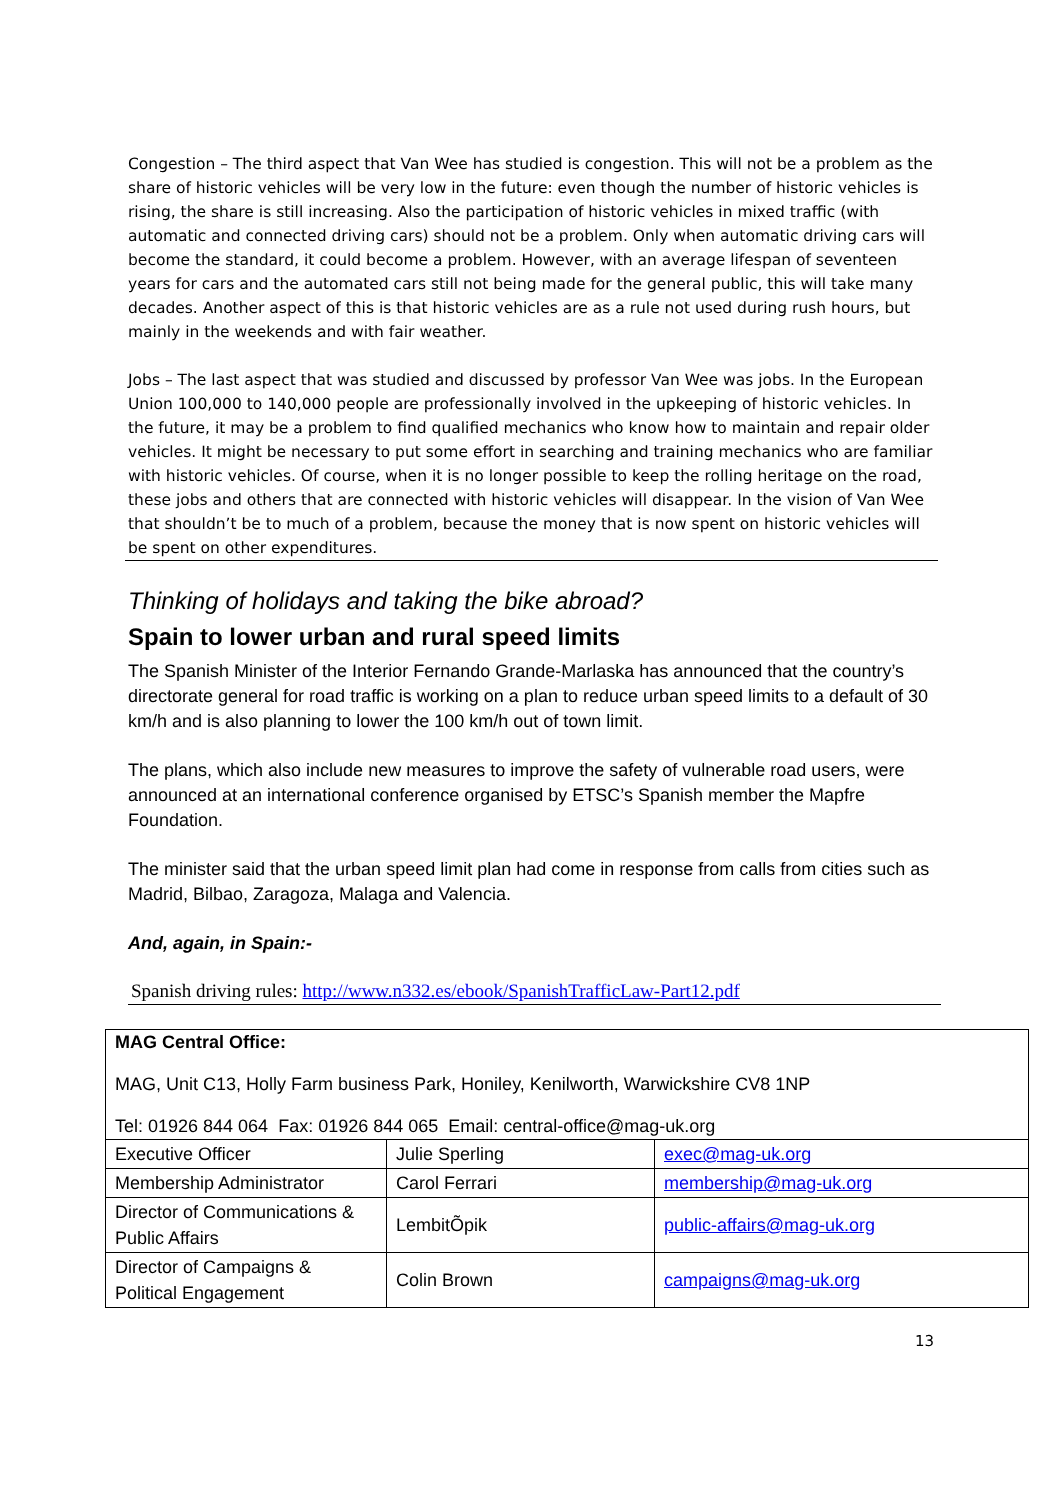Congestion – The third aspect that Van Wee has studied is congestion. This will not be a problem as the share of historic vehicles will be very low in the future: even though the number of historic vehicles is rising, the share is still increasing. Also the participation of historic vehicles in mixed traffic (with automatic and connected driving cars) should not be a problem. Only when automatic driving cars will become the standard, it could become a problem. However, with an average lifespan of seventeen years for cars and the automated cars still not being made for the general public, this will take many decades. Another aspect of this is that historic vehicles are as a rule not used during rush hours, but mainly in the weekends and with fair weather.
Jobs – The last aspect that was studied and discussed by professor Van Wee was jobs. In the European Union 100,000 to 140,000 people are professionally involved in the upkeeping of historic vehicles. In the future, it may be a problem to find qualified mechanics who know how to maintain and repair older vehicles. It might be necessary to put some effort in searching and training mechanics who are familiar with historic vehicles. Of course, when it is no longer possible to keep the rolling heritage on the road, these jobs and others that are connected with historic vehicles will disappear. In the vision of Van Wee that shouldn’t be to much of a problem, because the money that is now spent on historic vehicles will be spent on other expenditures.
Thinking of holidays and taking the bike abroad?
Spain to lower urban and rural speed limits
The Spanish Minister of the Interior Fernando Grande-Marlaska has announced that the country’s directorate general for road traffic is working on a plan to reduce urban speed limits to a default of 30 km/h and is also planning to lower the 100 km/h out of town limit.
The plans, which also include new measures to improve the safety of vulnerable road users, were announced at an international conference organised by ETSC’s Spanish member the Mapfre Foundation.
The minister said that the urban speed limit plan had come in response from calls from cities such as Madrid, Bilbao, Zaragoza, Malaga and Valencia.
And, again, in Spain:-
Spanish driving rules: http://www.n332.es/ebook/SpanishTrafficLaw-Part12.pdf
MAG Central Office:
MAG, Unit C13, Holly Farm business Park, Honiley, Kenilworth, Warwickshire CV8 1NP
Tel: 01926 844 064 Fax: 01926 844 065 Email: central-office@mag-uk.org
| Executive Officer | Julie Sperling | exec@mag-uk.org |
| Membership Administrator | Carol Ferrari | membership@mag-uk.org |
| Director of Communications & Public Affairs | LembitÕpik | public-affairs@mag-uk.org |
| Director of Campaigns & Political Engagement | Colin Brown | campaigns@mag-uk.org |
13